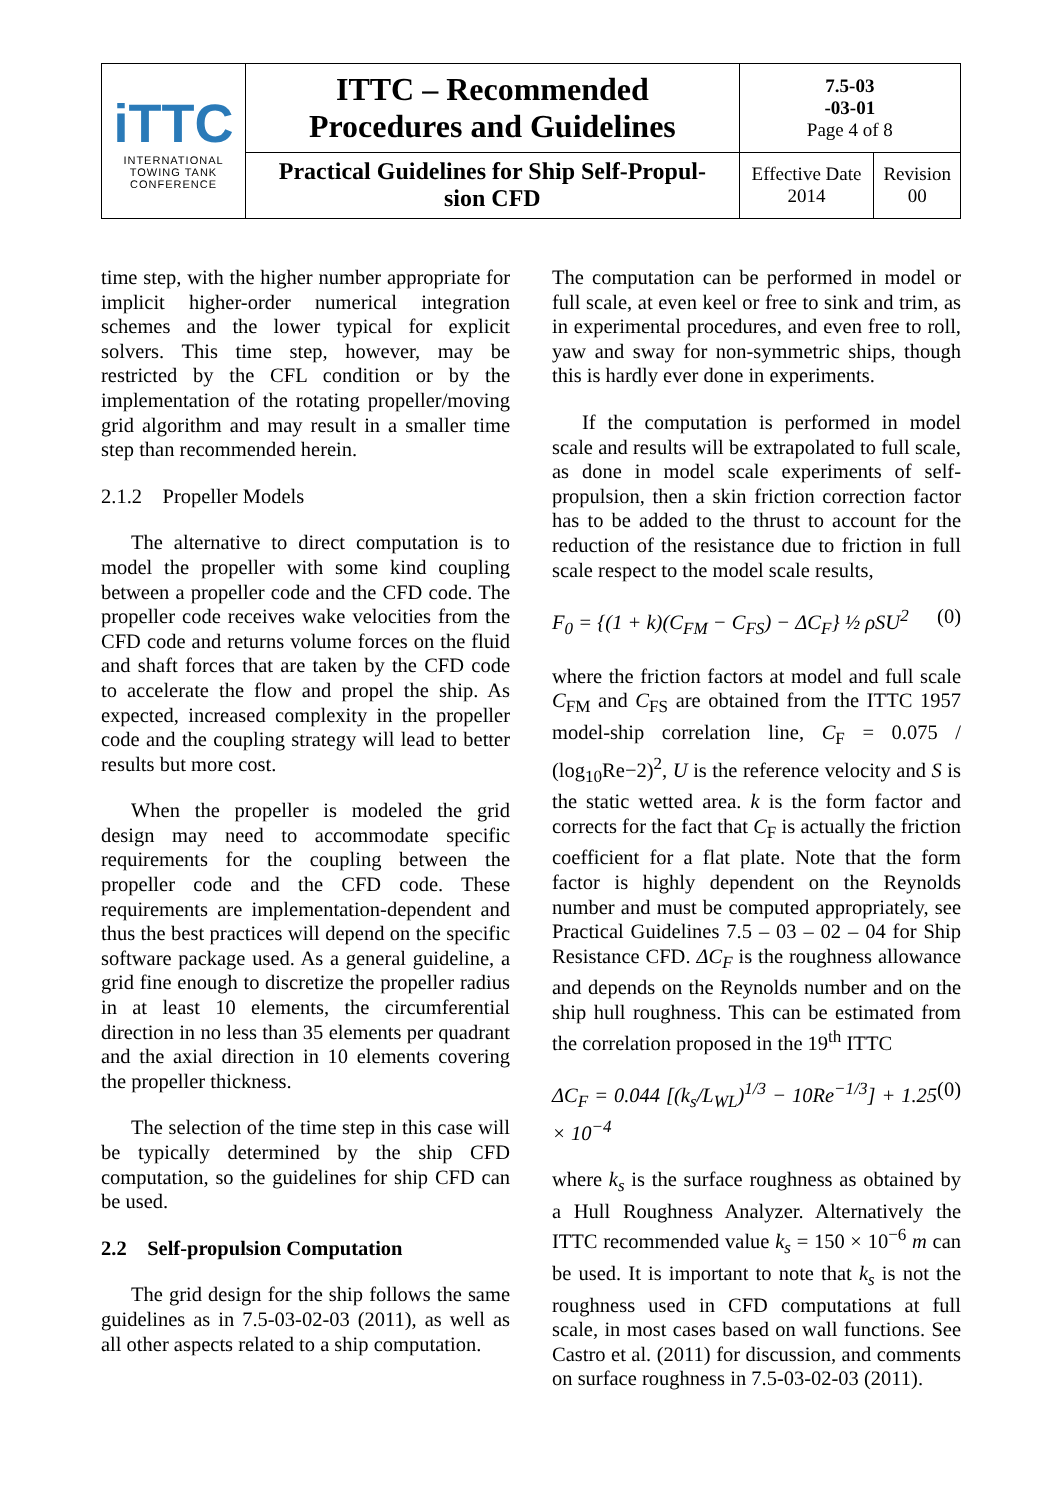| iTTC INTERNATIONAL TOWING TANK CONFERENCE | ITTC – Recommended Procedures and Guidelines | 7.5-03 -03-01 Page 4 of 8 | |
| | Practical Guidelines for Ship Self-Propul- sion CFD | Effective Date 2014 | Revision 00 |
time step, with the higher number appropriate for implicit higher-order numerical integration schemes and the lower typical for explicit solvers. This time step, however, may be restricted by the CFL condition or by the implementation of the rotating propeller/moving grid algorithm and may result in a smaller time step than recommended herein.
2.1.2 Propeller Models
The alternative to direct computation is to model the propeller with some kind coupling between a propeller code and the CFD code. The propeller code receives wake velocities from the CFD code and returns volume forces on the fluid and shaft forces that are taken by the CFD code to accelerate the flow and propel the ship. As expected, increased complexity in the propeller code and the coupling strategy will lead to better results but more cost.
When the propeller is modeled the grid design may need to accommodate specific requirements for the coupling between the propeller code and the CFD code. These requirements are implementation-dependent and thus the best practices will depend on the specific software package used. As a general guideline, a grid fine enough to discretize the propeller radius in at least 10 elements, the circumferential direction in no less than 35 elements per quadrant and the axial direction in 10 elements covering the propeller thickness.
The selection of the time step in this case will be typically determined by the ship CFD computation, so the guidelines for ship CFD can be used.
2.2 Self-propulsion Computation
The grid design for the ship follows the same guidelines as in 7.5-03-02-03 (2011), as well as all other aspects related to a ship computation.
The computation can be performed in model or full scale, at even keel or free to sink and trim, as in experimental procedures, and even free to roll, yaw and sway for non-symmetric ships, though this is hardly ever done in experiments.
If the computation is performed in model scale and results will be extrapolated to full scale, as done in model scale experiments of self-propulsion, then a skin friction correction factor has to be added to the thrust to account for the reduction of the resistance due to friction in full scale respect to the model scale results,
F<sub>0</sub> = {(1 + k)(C<sub>FM</sub> − C<sub>FS</sub>) − ΔC<sub>F</sub>} ½ ρSU<sup>2</sup> (0)
where the friction factors at model and full scale C<sub>FM</sub> and C<sub>FS</sub> are obtained from the ITTC 1957 model-ship correlation line, C<sub>F</sub> = 0.075 / (log<sub>10</sub>Re−2)<sup>2</sup>, U is the reference velocity and S is the static wetted area. k is the form factor and corrects for the fact that C<sub>F</sub> is actually the friction coefficient for a flat plate. Note that the form factor is highly dependent on the Reynolds number and must be computed appropriately, see Practical Guidelines 7.5 – 03 – 02 – 04 for Ship Resistance CFD. ΔC<sub>F</sub> is the roughness allowance and depends on the Reynolds number and on the ship hull roughness. This can be estimated from the correlation proposed in the 19<sup>th</sup> ITTC
ΔC<sub>F</sub> = 0.044 [(k<sub>s</sub>/L<sub>WL</sub>)<sup>1/3</sup> − 10Re<sup>−1/3</sup>] + 1.25 × 10<sup>−4</sup> (0)
where k<sub>s</sub> is the surface roughness as obtained by a Hull Roughness Analyzer. Alternatively the ITTC recommended value k<sub>s</sub> = 150 × 10<sup>−6</sup> m can be used. It is important to note that k<sub>s</sub> is not the roughness used in CFD computations at full scale, in most cases based on wall functions. See Castro et al. (2011) for discussion, and comments on surface roughness in 7.5-03-02-03 (2011).